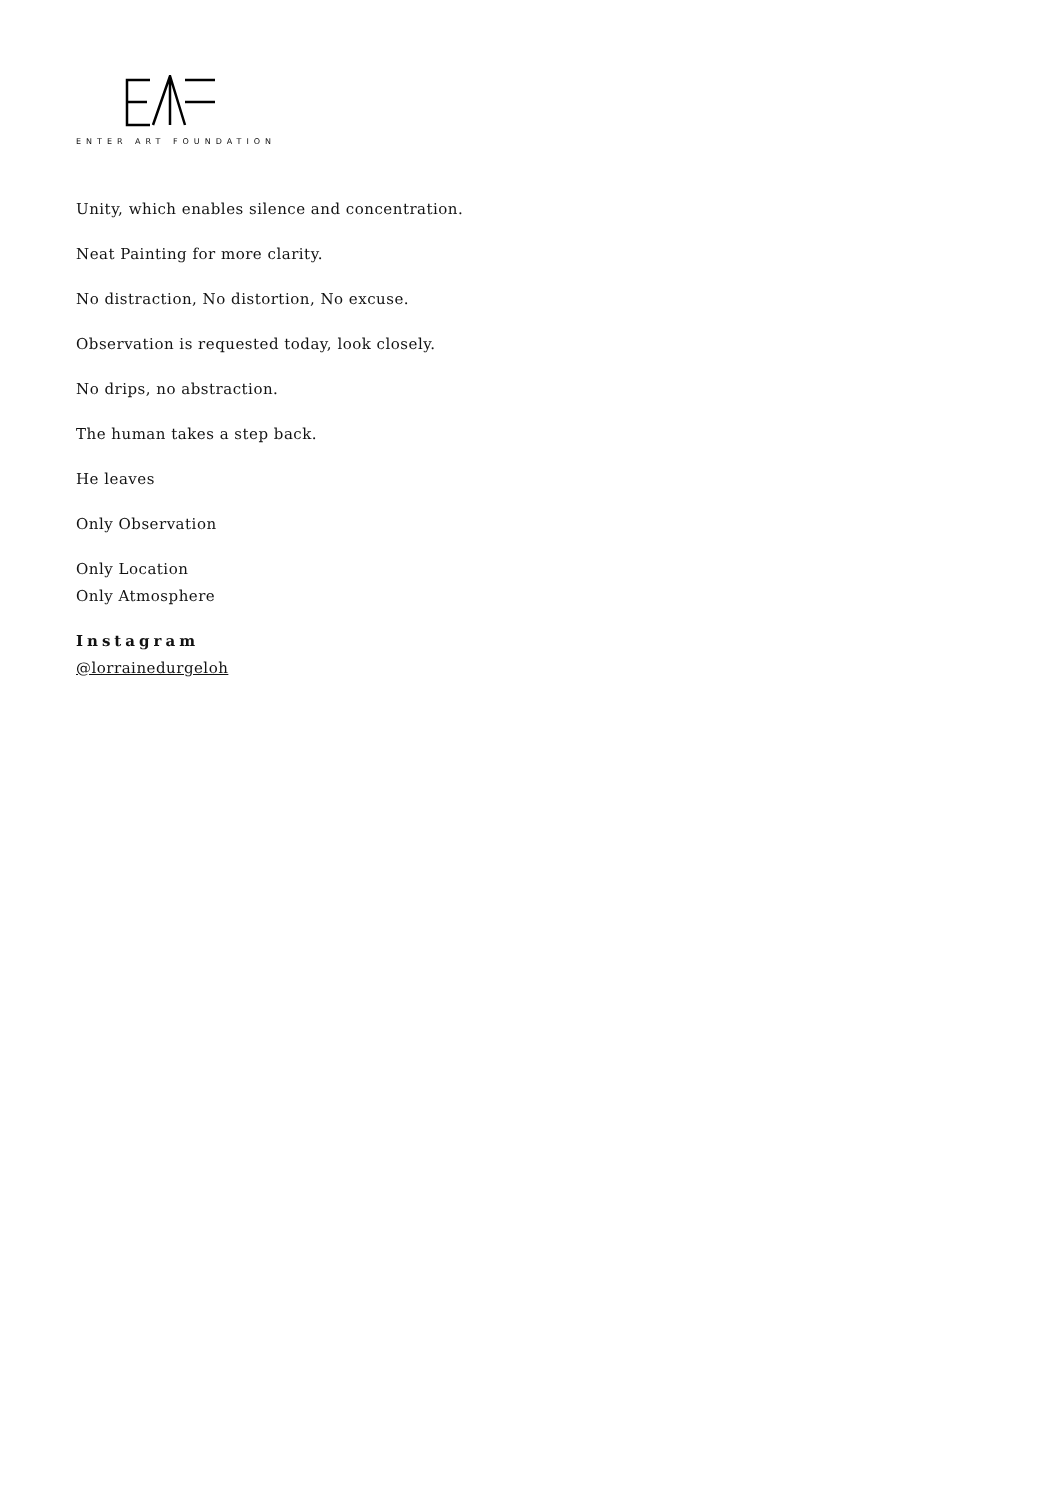ENTER ART FOUNDATION
Unity, which enables silence and concentration.
Neat Painting for more clarity.
No distraction, No distortion, No excuse.
Observation is requested today, look closely.
No drips, no abstraction.
The human takes a step back.
He leaves
Only Observation
Only Location
Only Atmosphere
Instagram
@lorrainedurgeloh